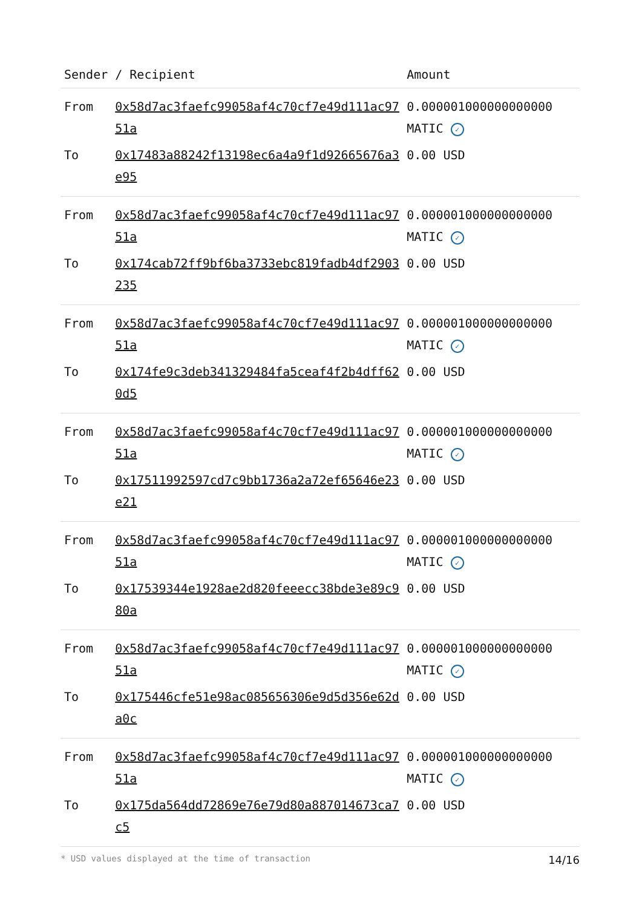| Sender | / Recipient | Amount |
| --- | --- | --- |
| From | 0x58d7ac3faefc99058af4c70cf7e49d111ac9751a | 0.000001000000000000 MATIC ✓ |
| To | 0x17483a88242f13198ec6a4a9f1d92665676a3e95 | 0.00 USD |
| From | 0x58d7ac3faefc99058af4c70cf7e49d111ac9751a | 0.000001000000000000 MATIC ✓ |
| To | 0x174cab72ff9bf6ba3733ebc819fadb4df2903235 | 0.00 USD |
| From | 0x58d7ac3faefc99058af4c70cf7e49d111ac9751a | 0.000001000000000000 MATIC ✓ |
| To | 0x174fe9c3deb341329484fa5ceaf4f2b4dff620d5 | 0.00 USD |
| From | 0x58d7ac3faefc99058af4c70cf7e49d111ac9751a | 0.000001000000000000 MATIC ✓ |
| To | 0x17511992597cd7c9bb1736a2a72ef65646e23e21 | 0.00 USD |
| From | 0x58d7ac3faefc99058af4c70cf7e49d111ac9751a | 0.000001000000000000 MATIC ✓ |
| To | 0x17539344e1928ae2d820feeecc38bde3e89c980a | 0.00 USD |
| From | 0x58d7ac3faefc99058af4c70cf7e49d111ac9751a | 0.000001000000000000 MATIC ✓ |
| To | 0x175446cfe51e98ac085656306e9d5d356e62da0c | 0.00 USD |
| From | 0x58d7ac3faefc99058af4c70cf7e49d111ac9751a | 0.000001000000000000 MATIC ✓ |
| To | 0x175da564dd72869e76e79d80a887014673ca7c5 | 0.00 USD |
14/16 * USD values displayed at the time of transaction